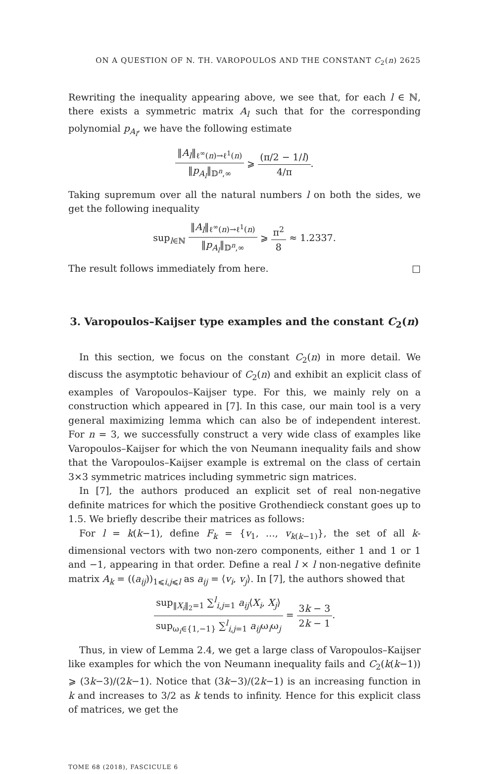ON A QUESTION OF N. TH. VAROPOULOS AND THE CONSTANT C<sub>2</sub>(n) 2625
Rewriting the inequality appearing above, we see that, for each l ∈ ℕ, there exists a symmetric matrix A<sub>l</sub> such that for the corresponding polynomial p<sub>A<sub>l</sub></sub>, we have the following estimate
‖A<sub>l</sub>‖<sub>ℓ<sup>∞</sup>(n)→ℓ<sup>1</sup>(n)</sub> ‖p<sub>A<sub>l</sub></sub>‖<sub>𝔻<sup>n</sup>,∞</sub> ⩾ (π/2 − 1/l) 4/π.
Taking supremum over all the natural numbers l on both the sides, we get the following inequality
sup<sub>l∈ℕ</sub> ‖A<sub>l</sub>‖<sub>ℓ<sup>∞</sup>(n)→ℓ<sup>1</sup>(n)</sub> ‖p<sub>A<sub>l</sub></sub>‖<sub>𝔻<sup>n</sup>,∞</sub> ⩾ π<sup>2</sup> 8 ≈ 1.2337.
The result follows immediately from here. □
3. Varopoulos–Kaijser type examples and the constant C<sub>2</sub>(n)
In this section, we focus on the constant C<sub>2</sub>(n) in more detail. We discuss the asymptotic behaviour of C<sub>2</sub>(n) and exhibit an explicit class of examples of Varopoulos–Kaijser type. For this, we mainly rely on a construction which appeared in [7]. In this case, our main tool is a very general maximizing lemma which can also be of independent interest. For n = 3, we successfully construct a very wide class of examples like Varopoulos–Kaijser for which the von Neumann inequality fails and show that the Varopoulos–Kaijser example is extremal on the class of certain 3×3 symmetric matrices including symmetric sign matrices.
In [7], the authors produced an explicit set of real non-negative definite matrices for which the positive Grothendieck constant goes up to 1.5. We briefly describe their matrices as follows:
For l = k(k−1), define F<sub>k</sub> = {v<sub>1</sub>, …, v<sub>k(k−1)</sub>}, the set of all k-dimensional vectors with two non-zero components, either 1 and 1 or 1 and −1, appearing in that order. Define a real l × l non-negative definite matrix A<sub>k</sub> = ((a<sub>ij</sub>))<sub>1⩽i,j⩽l</sub> as a<sub>ij</sub> = ⟨v<sub>i</sub>, v<sub>j</sub>⟩. In [7], the authors showed that
sup<sub>‖X<sub>i</sub>‖<sub>2</sub>=1</sub> ∑<sup>l</sup><sub>i,j=1</sub> a<sub>ij</sub>⟨X<sub>i</sub>, X<sub>j</sub>⟩ sup<sub>ω<sub>i</sub>∈{1,−1}</sub> ∑<sup>l</sup><sub>i,j=1</sub> a<sub>ij</sub>ω<sub>i</sub>ω<sub>j</sub> = 3k − 3 2k − 1.
Thus, in view of Lemma 2.4, we get a large class of Varopoulos–Kaijser like examples for which the von Neumann inequality fails and C<sub>2</sub>(k(k−1)) ⩾ (3k−3)/(2k−1). Notice that (3k−3)/(2k−1) is an increasing function in k and increases to 3/2 as k tends to infinity. Hence for this explicit class of matrices, we get the
TOME 68 (2018), FASCICULE 6